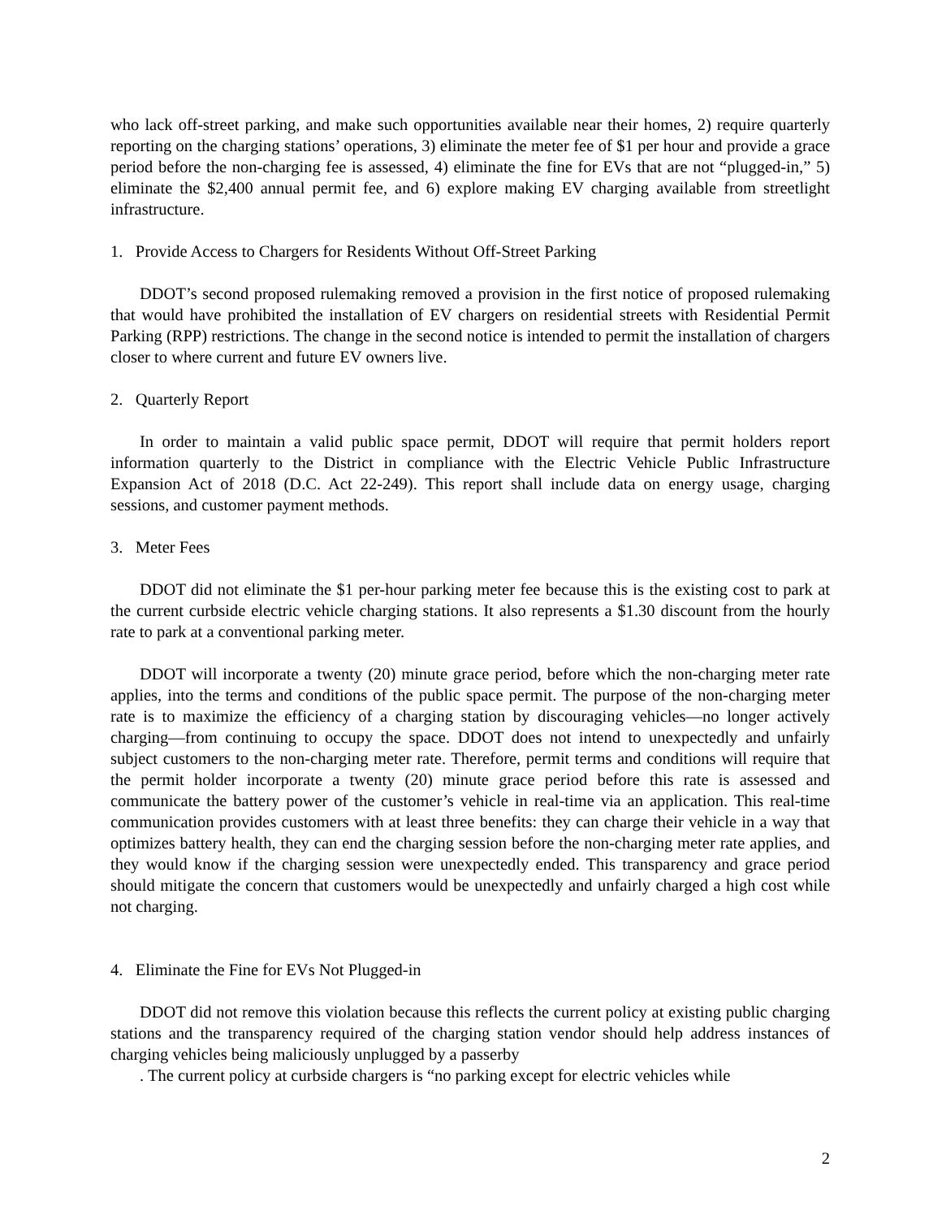who lack off-street parking, and make such opportunities available near their homes, 2) require quarterly reporting on the charging stations’ operations, 3) eliminate the meter fee of $1 per hour and provide a grace period before the non-charging fee is assessed, 4) eliminate the fine for EVs that are not “plugged-in,” 5) eliminate the $2,400 annual permit fee, and 6) explore making EV charging available from streetlight infrastructure.
1. Provide Access to Chargers for Residents Without Off-Street Parking
DDOT’s second proposed rulemaking removed a provision in the first notice of proposed rulemaking that would have prohibited the installation of EV chargers on residential streets with Residential Permit Parking (RPP) restrictions. The change in the second notice is intended to permit the installation of chargers closer to where current and future EV owners live.
2. Quarterly Report
In order to maintain a valid public space permit, DDOT will require that permit holders report information quarterly to the District in compliance with the Electric Vehicle Public Infrastructure Expansion Act of 2018 (D.C. Act 22-249). This report shall include data on energy usage, charging sessions, and customer payment methods.
3. Meter Fees
DDOT did not eliminate the $1 per-hour parking meter fee because this is the existing cost to park at the current curbside electric vehicle charging stations. It also represents a $1.30 discount from the hourly rate to park at a conventional parking meter.
DDOT will incorporate a twenty (20) minute grace period, before which the non-charging meter rate applies, into the terms and conditions of the public space permit. The purpose of the non-charging meter rate is to maximize the efficiency of a charging station by discouraging vehicles—no longer actively charging—from continuing to occupy the space. DDOT does not intend to unexpectedly and unfairly subject customers to the non-charging meter rate. Therefore, permit terms and conditions will require that the permit holder incorporate a twenty (20) minute grace period before this rate is assessed and communicate the battery power of the customer’s vehicle in real-time via an application. This real-time communication provides customers with at least three benefits: they can charge their vehicle in a way that optimizes battery health, they can end the charging session before the non-charging meter rate applies, and they would know if the charging session were unexpectedly ended. This transparency and grace period should mitigate the concern that customers would be unexpectedly and unfairly charged a high cost while not charging.
4. Eliminate the Fine for EVs Not Plugged-in
DDOT did not remove this violation because this reflects the current policy at existing public charging stations and the transparency required of the charging station vendor should help address instances of charging vehicles being maliciously unplugged by a passerby
. The current policy at curbside chargers is “no parking except for electric vehicles while
2